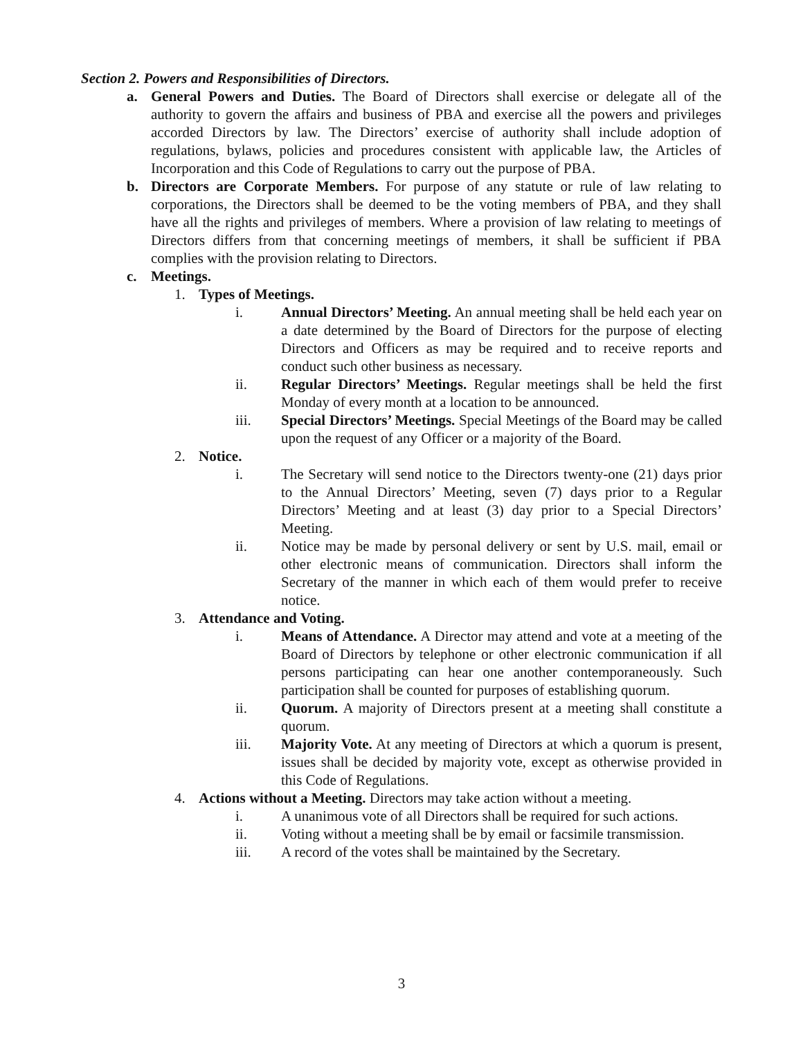Section 2. Powers and Responsibilities of Directors.
a. General Powers and Duties. The Board of Directors shall exercise or delegate all of the authority to govern the affairs and business of PBA and exercise all the powers and privileges accorded Directors by law. The Directors’ exercise of authority shall include adoption of regulations, bylaws, policies and procedures consistent with applicable law, the Articles of Incorporation and this Code of Regulations to carry out the purpose of PBA.
b. Directors are Corporate Members. For purpose of any statute or rule of law relating to corporations, the Directors shall be deemed to be the voting members of PBA, and they shall have all the rights and privileges of members. Where a provision of law relating to meetings of Directors differs from that concerning meetings of members, it shall be sufficient if PBA complies with the provision relating to Directors.
c. Meetings.
1. Types of Meetings.
i. Annual Directors’ Meeting. An annual meeting shall be held each year on a date determined by the Board of Directors for the purpose of electing Directors and Officers as may be required and to receive reports and conduct such other business as necessary.
ii. Regular Directors’ Meetings. Regular meetings shall be held the first Monday of every month at a location to be announced.
iii. Special Directors’ Meetings. Special Meetings of the Board may be called upon the request of any Officer or a majority of the Board.
2. Notice.
i. The Secretary will send notice to the Directors twenty-one (21) days prior to the Annual Directors’ Meeting, seven (7) days prior to a Regular Directors’ Meeting and at least (3) day prior to a Special Directors’ Meeting.
ii. Notice may be made by personal delivery or sent by U.S. mail, email or other electronic means of communication. Directors shall inform the Secretary of the manner in which each of them would prefer to receive notice.
3. Attendance and Voting.
i. Means of Attendance. A Director may attend and vote at a meeting of the Board of Directors by telephone or other electronic communication if all persons participating can hear one another contemporaneously. Such participation shall be counted for purposes of establishing quorum.
ii. Quorum. A majority of Directors present at a meeting shall constitute a quorum.
iii. Majority Vote. At any meeting of Directors at which a quorum is present, issues shall be decided by majority vote, except as otherwise provided in this Code of Regulations.
4. Actions without a Meeting. Directors may take action without a meeting.
i. A unanimous vote of all Directors shall be required for such actions.
ii. Voting without a meeting shall be by email or facsimile transmission.
iii. A record of the votes shall be maintained by the Secretary.
3